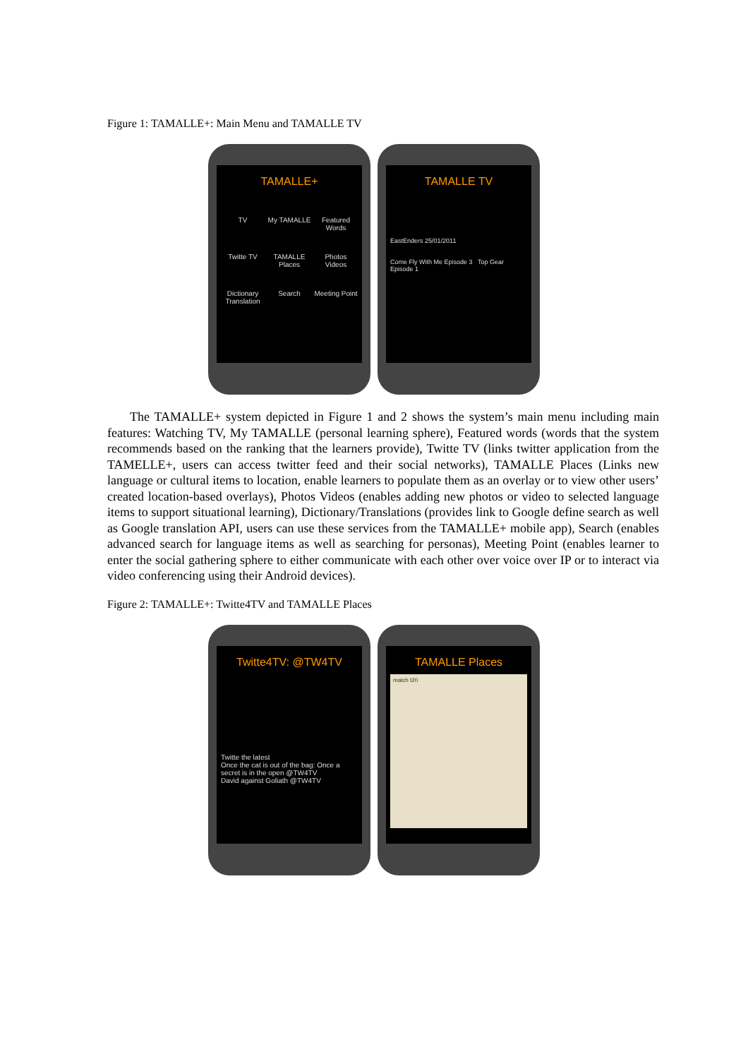Figure 1: TAMALLE+: Main Menu and TAMALLE TV
TAMALLE+
TV My TAMALLE Featured Words Twitte TV TAMALLE Places Photos Videos Dictionary Translation Search Meeting Point
TAMALLE TV
EastEnders 25/01/2011
Come Fly With Me Episode 3 Top Gear Episode 1
The TAMALLE+ system depicted in Figure 1 and 2 shows the system’s main menu including main features: Watching TV, My TAMALLE (personal learning sphere), Featured words (words that the system recommends based on the ranking that the learners provide), Twitte TV (links twitter application from the TAMELLE+, users can access twitter feed and their social networks), TAMALLE Places (Links new language or cultural items to location, enable learners to populate them as an overlay or to view other users’ created location-based overlays), Photos Videos (enables adding new photos or video to selected language items to support situational learning), Dictionary/Translations (provides link to Google define search as well as Google translation API, users can use these services from the TAMALLE+ mobile app), Search (enables advanced search for language items as well as searching for personas), Meeting Point (enables learner to enter the social gathering sphere to either communicate with each other over voice over IP or to interact via video conferencing using their Android devices).
Figure 2: TAMALLE+: Twitte4TV and TAMALLE Places
Twitte4TV: @TW4TV
Twitte the latest
Once the cat is out of the bag: Once a secret is in the open @TW4TV
David against Goliath @TW4TV
TAMALLE Places
match t20